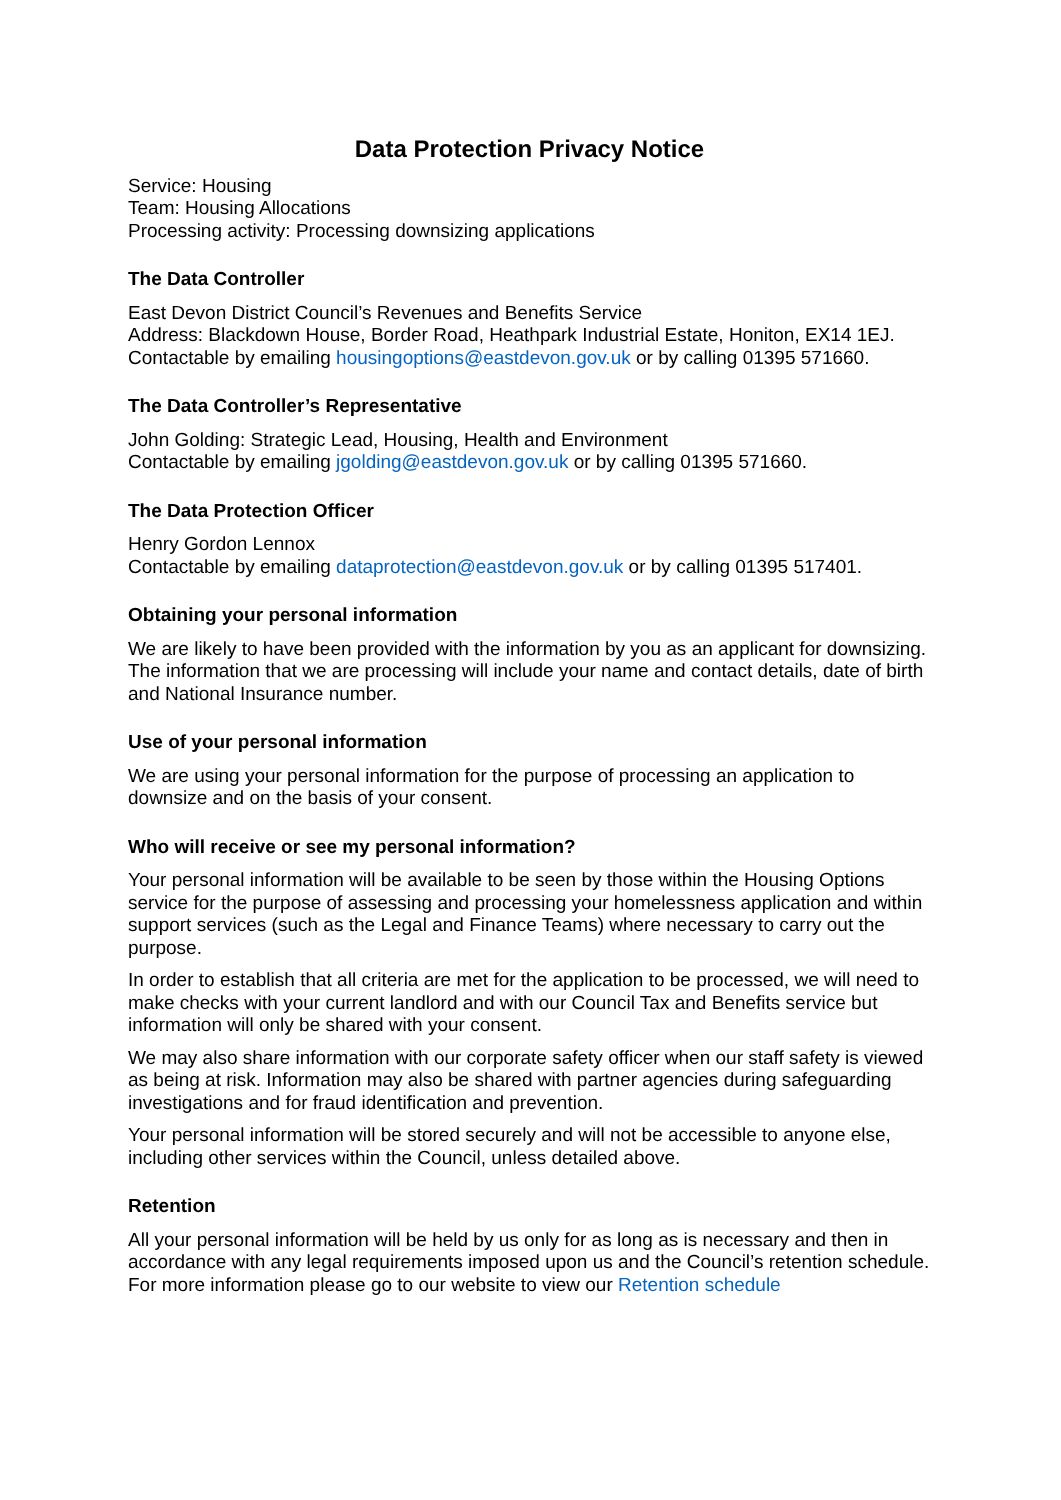Data Protection Privacy Notice
Service: Housing
Team: Housing Allocations
Processing activity: Processing downsizing applications
The Data Controller
East Devon District Council’s Revenues and Benefits Service
Address: Blackdown House, Border Road, Heathpark Industrial Estate, Honiton, EX14 1EJ.
Contactable by emailing housingoptions@eastdevon.gov.uk or by calling 01395 571660.
The Data Controller’s Representative
John Golding: Strategic Lead, Housing, Health and Environment
Contactable by emailing jgolding@eastdevon.gov.uk or by calling 01395 571660.
The Data Protection Officer
Henry Gordon Lennox
Contactable by emailing dataprotection@eastdevon.gov.uk or by calling 01395 517401.
Obtaining your personal information
We are likely to have been provided with the information by you as an applicant for downsizing. The information that we are processing will include your name and contact details, date of birth and National Insurance number.
Use of your personal information
We are using your personal information for the purpose of processing an application to downsize and on the basis of your consent.
Who will receive or see my personal information?
Your personal information will be available to be seen by those within the Housing Options service for the purpose of assessing and processing your homelessness application and within support services (such as the Legal and Finance Teams) where necessary to carry out the purpose.
In order to establish that all criteria are met for the application to be processed, we will need to make checks with your current landlord and with our Council Tax and Benefits service but information will only be shared with your consent.
We may also share information with our corporate safety officer when our staff safety is viewed as being at risk. Information may also be shared with partner agencies during safeguarding investigations and for fraud identification and prevention.
Your personal information will be stored securely and will not be accessible to anyone else, including other services within the Council, unless detailed above.
Retention
All your personal information will be held by us only for as long as is necessary and then in accordance with any legal requirements imposed upon us and the Council’s retention schedule. For more information please go to our website to view our Retention schedule